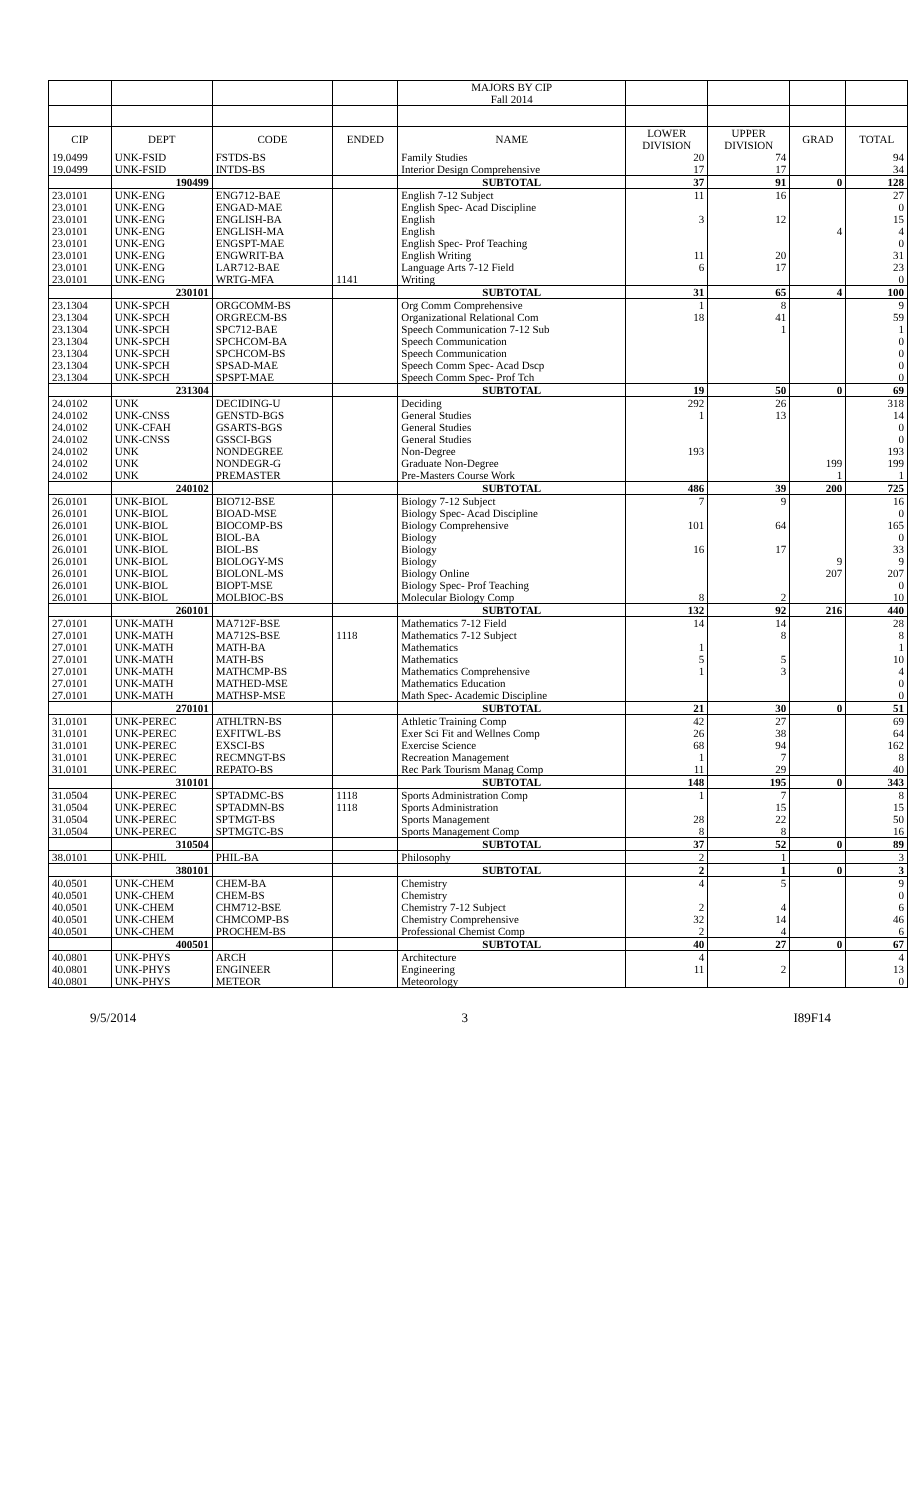| | | | | MAJORS BY CIP Fall 2014 | | | | |
| CIP | DEPT | CODE | ENDED | NAME | LOWER DIVISION | UPPER DIVISION | GRAD | TOTAL |
| 19.0499 | UNK-FSID | FSTDS-BS | | Family Studies | 20 | 74 | | 94 |
| 19.0499 | UNK-FSID | INTDS-BS | | Interior Design Comprehensive | 17 | 17 | | 34 |
| | 190499 | | | SUBTOTAL | 37 | 91 | 0 | 128 |
| 23.0101 | UNK-ENG | ENG712-BAE | | English 7-12 Subject | 11 | 16 | | 27 |
| 23.0101 | UNK-ENG | ENGAD-MAE | | English Spec- Acad Discipline | | | | 0 |
| 23.0101 | UNK-ENG | ENGLISH-BA | | English | 3 | 12 | | 15 |
| 23.0101 | UNK-ENG | ENGLISH-MA | | English | | | 4 | 4 |
| 23.0101 | UNK-ENG | ENGSPT-MAE | | English Spec- Prof Teaching | | | | 0 |
| 23.0101 | UNK-ENG | ENGWRIT-BA | | English Writing | 11 | 20 | | 31 |
| 23.0101 | UNK-ENG | LAR712-BAE | | Language Arts 7-12 Field | 6 | 17 | | 23 |
| 23.0101 | UNK-ENG | WRTG-MFA | 1141 | Writing | | | | 0 |
| | 230101 | | | SUBTOTAL | 31 | 65 | 4 | 100 |
| 23.1304 | UNK-SPCH | ORGCOMM-BS | | Org Comm Comprehensive | 1 | 8 | | 9 |
| 23.1304 | UNK-SPCH | ORGRECM-BS | | Organizational Relational Com | 18 | 41 | | 59 |
| 23.1304 | UNK-SPCH | SPC712-BAE | | Speech Communication 7-12 Sub | | 1 | | 1 |
| 23.1304 | UNK-SPCH | SPCHCOM-BA | | Speech Communication | | | | 0 |
| 23.1304 | UNK-SPCH | SPCHCOM-BS | | Speech Communication | | | | 0 |
| 23.1304 | UNK-SPCH | SPSAD-MAE | | Speech Comm Spec- Acad Dscp | | | | 0 |
| 23.1304 | UNK-SPCH | SPSPT-MAE | | Speech Comm Spec- Prof Tch | | | | 0 |
| | 231304 | | | SUBTOTAL | 19 | 50 | 0 | 69 |
| 24.0102 | UNK | DECIDING-U | | Deciding | 292 | 26 | | 318 |
| 24.0102 | UNK-CNSS | GENSTD-BGS | | General Studies | 1 | 13 | | 14 |
| 24.0102 | UNK-CFAH | GSARTS-BGS | | General Studies | | | | 0 |
| 24.0102 | UNK-CNSS | GSSCI-BGS | | General Studies | | | | 0 |
| 24.0102 | UNK | NONDEGREE | | Non-Degree | 193 | | | 193 |
| 24.0102 | UNK | NONDEGR-G | | Graduate Non-Degree | | | 199 | 199 |
| 24.0102 | UNK | PREMASTER | | Pre-Masters Course Work | | | 1 | 1 |
| | 240102 | | | SUBTOTAL | 486 | 39 | 200 | 725 |
| 26.0101 | UNK-BIOL | BIO712-BSE | | Biology 7-12 Subject | 7 | 9 | | 16 |
| 26.0101 | UNK-BIOL | BIOAD-MSE | | Biology Spec- Acad Discipline | | | | 0 |
| 26.0101 | UNK-BIOL | BIOCOMP-BS | | Biology Comprehensive | 101 | 64 | | 165 |
| 26.0101 | UNK-BIOL | BIOL-BA | | Biology | | | | 0 |
| 26.0101 | UNK-BIOL | BIOL-BS | | Biology | 16 | 17 | | 33 |
| 26.0101 | UNK-BIOL | BIOLOGY-MS | | Biology | | | 9 | 9 |
| 26.0101 | UNK-BIOL | BIOLONL-MS | | Biology Online | | | 207 | 207 |
| 26.0101 | UNK-BIOL | BIOPT-MSE | | Biology Spec- Prof Teaching | | | | 0 |
| 26.0101 | UNK-BIOL | MOLBIOC-BS | | Molecular Biology Comp | 8 | 2 | | 10 |
| | 260101 | | | SUBTOTAL | 132 | 92 | 216 | 440 |
| 27.0101 | UNK-MATH | MA712F-BSE | | Mathematics 7-12 Field | 14 | 14 | | 28 |
| 27.0101 | UNK-MATH | MA712S-BSE | 1118 | Mathematics 7-12 Subject | | 8 | | 8 |
| 27.0101 | UNK-MATH | MATH-BA | | Mathematics | 1 | | | 1 |
| 27.0101 | UNK-MATH | MATH-BS | | Mathematics | 5 | 5 | | 10 |
| 27.0101 | UNK-MATH | MATHCMP-BS | | Mathematics Comprehensive | 1 | 3 | | 4 |
| 27.0101 | UNK-MATH | MATHED-MSE | | Mathematics Education | | | | 0 |
| 27.0101 | UNK-MATH | MATHSP-MSE | | Math Spec- Academic Discipline | | | | 0 |
| | 270101 | | | SUBTOTAL | 21 | 30 | 0 | 51 |
| 31.0101 | UNK-PEREC | ATHLTRN-BS | | Athletic Training Comp | 42 | 27 | | 69 |
| 31.0101 | UNK-PEREC | EXFITWL-BS | | Exer Sci Fit and Wellnes Comp | 26 | 38 | | 64 |
| 31.0101 | UNK-PEREC | EXSCI-BS | | Exercise Science | 68 | 94 | | 162 |
| 31.0101 | UNK-PEREC | RECMNGT-BS | | Recreation Management | 1 | 7 | | 8 |
| 31.0101 | UNK-PEREC | REPATO-BS | | Rec Park Tourism Manag Comp | 11 | 29 | | 40 |
| | 310101 | | | SUBTOTAL | 148 | 195 | 0 | 343 |
| 31.0504 | UNK-PEREC | SPTADMC-BS | 1118 | Sports Administration Comp | 1 | 7 | | 8 |
| 31.0504 | UNK-PEREC | SPTADMN-BS | 1118 | Sports Administration | | 15 | | 15 |
| 31.0504 | UNK-PEREC | SPTMGT-BS | | Sports Management | 28 | 22 | | 50 |
| 31.0504 | UNK-PEREC | SPTMGTC-BS | | Sports Management Comp | 8 | 8 | | 16 |
| | 310504 | | | SUBTOTAL | 37 | 52 | 0 | 89 |
| 38.0101 | UNK-PHIL | PHIL-BA | | Philosophy | 2 | 1 | | 3 |
| | 380101 | | | SUBTOTAL | 2 | 1 | 0 | 3 |
| 40.0501 | UNK-CHEM | CHEM-BA | | Chemistry | 4 | 5 | | 9 |
| 40.0501 | UNK-CHEM | CHEM-BS | | Chemistry | | | | 0 |
| 40.0501 | UNK-CHEM | CHM712-BSE | | Chemistry 7-12 Subject | 2 | 4 | | 6 |
| 40.0501 | UNK-CHEM | CHMCOMP-BS | | Chemistry Comprehensive | 32 | 14 | | 46 |
| 40.0501 | UNK-CHEM | PROCHEM-BS | | Professional Chemist Comp | 2 | 4 | | 6 |
| | 400501 | | | SUBTOTAL | 40 | 27 | 0 | 67 |
| 40.0801 | UNK-PHYS | ARCH | | Architecture | 4 | | | 4 |
| 40.0801 | UNK-PHYS | ENGINEER | | Engineering | 11 | 2 | | 13 |
| 40.0801 | UNK-PHYS | METEOR | | Meteorology | | | | 0 |
9/5/2014 3 I89F14